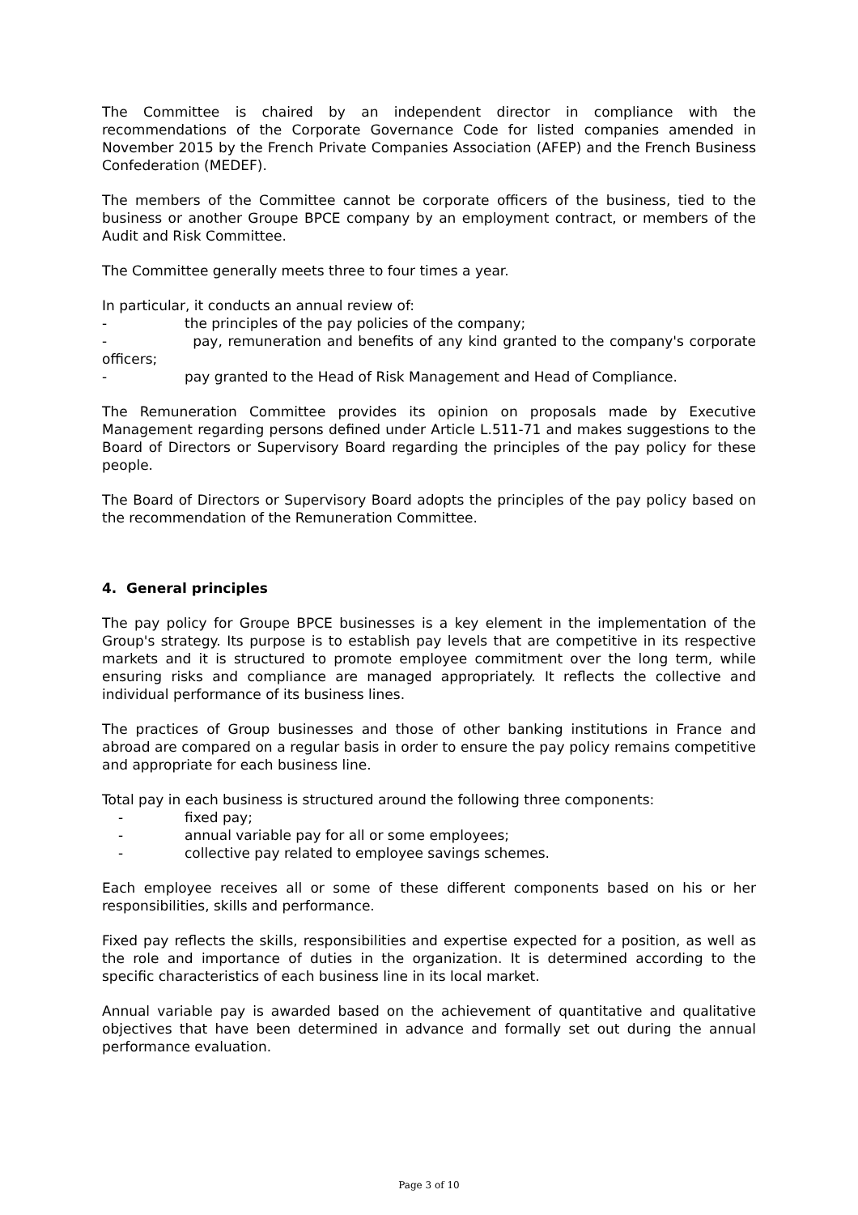The Committee is chaired by an independent director in compliance with the recommendations of the Corporate Governance Code for listed companies amended in November 2015 by the French Private Companies Association (AFEP) and the French Business Confederation (MEDEF).
The members of the Committee cannot be corporate officers of the business, tied to the business or another Groupe BPCE company by an employment contract, or members of the Audit and Risk Committee.
The Committee generally meets three to four times a year.
In particular, it conducts an annual review of:
- the principles of the pay policies of the company;
- pay, remuneration and benefits of any kind granted to the company's corporate officers;
- pay granted to the Head of Risk Management and Head of Compliance.
The Remuneration Committee provides its opinion on proposals made by Executive Management regarding persons defined under Article L.511-71 and makes suggestions to the Board of Directors or Supervisory Board regarding the principles of the pay policy for these people.
The Board of Directors or Supervisory Board adopts the principles of the pay policy based on the recommendation of the Remuneration Committee.
4. General principles
The pay policy for Groupe BPCE businesses is a key element in the implementation of the Group's strategy. Its purpose is to establish pay levels that are competitive in its respective markets and it is structured to promote employee commitment over the long term, while ensuring risks and compliance are managed appropriately. It reflects the collective and individual performance of its business lines.
The practices of Group businesses and those of other banking institutions in France and abroad are compared on a regular basis in order to ensure the pay policy remains competitive and appropriate for each business line.
Total pay in each business is structured around the following three components:
- fixed pay;
- annual variable pay for all or some employees;
- collective pay related to employee savings schemes.
Each employee receives all or some of these different components based on his or her responsibilities, skills and performance.
Fixed pay reflects the skills, responsibilities and expertise expected for a position, as well as the role and importance of duties in the organization. It is determined according to the specific characteristics of each business line in its local market.
Annual variable pay is awarded based on the achievement of quantitative and qualitative objectives that have been determined in advance and formally set out during the annual performance evaluation.
Page 3 of 10